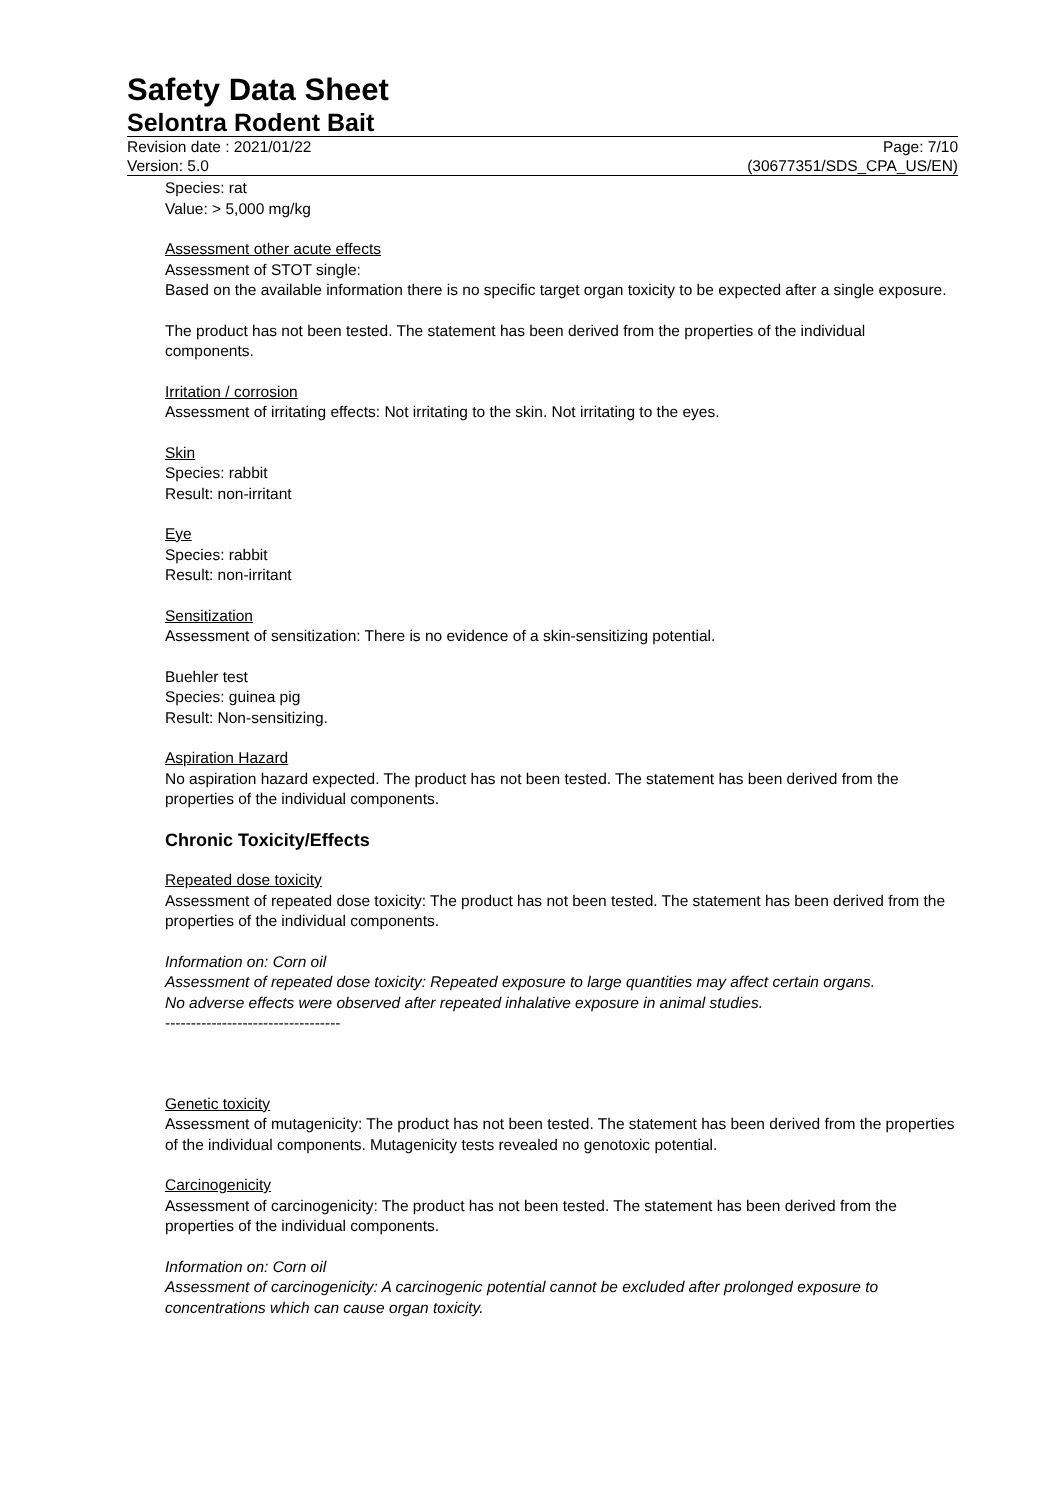Safety Data Sheet
Selontra Rodent Bait
Revision date : 2021/01/22
Version: 5.0
Page: 7/10
(30677351/SDS_CPA_US/EN)
Species: rat
Value: > 5,000 mg/kg
Assessment other acute effects
Assessment of STOT single:
Based on the available information there is no specific target organ toxicity to be expected after a single exposure.
The product has not been tested. The statement has been derived from the properties of the individual components.
Irritation / corrosion
Assessment of irritating effects: Not irritating to the skin. Not irritating to the eyes.
Skin
Species: rabbit
Result: non-irritant
Eye
Species: rabbit
Result: non-irritant
Sensitization
Assessment of sensitization: There is no evidence of a skin-sensitizing potential.
Buehler test
Species: guinea pig
Result: Non-sensitizing.
Aspiration Hazard
No aspiration hazard expected. The product has not been tested. The statement has been derived from the properties of the individual components.
Chronic Toxicity/Effects
Repeated dose toxicity
Assessment of repeated dose toxicity: The product has not been tested. The statement has been derived from the properties of the individual components.
Information on: Corn oil
Assessment of repeated dose toxicity: Repeated exposure to large quantities may affect certain organs.
No adverse effects were observed after repeated inhalative exposure in animal studies.
----------------------------------
Genetic toxicity
Assessment of mutagenicity: The product has not been tested. The statement has been derived from the properties of the individual components. Mutagenicity tests revealed no genotoxic potential.
Carcinogenicity
Assessment of carcinogenicity: The product has not been tested. The statement has been derived from the properties of the individual components.
Information on: Corn oil
Assessment of carcinogenicity: A carcinogenic potential cannot be excluded after prolonged exposure to concentrations which can cause organ toxicity.